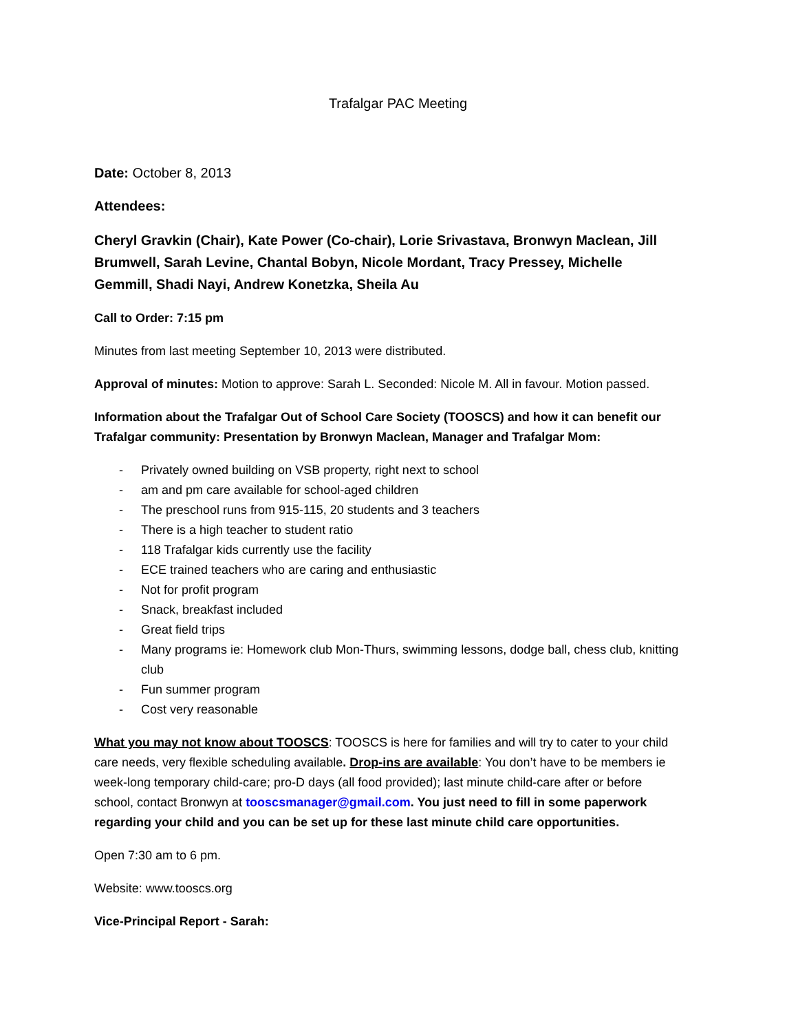Trafalgar PAC Meeting
Date: October 8, 2013
Attendees:
Cheryl Gravkin (Chair), Kate Power (Co-chair), Lorie Srivastava, Bronwyn Maclean, Jill Brumwell, Sarah Levine, Chantal Bobyn, Nicole Mordant, Tracy Pressey, Michelle Gemmill, Shadi Nayi, Andrew Konetzka, Sheila Au
Call to Order: 7:15 pm
Minutes from last meeting September 10, 2013 were distributed.
Approval of minutes: Motion to approve: Sarah L. Seconded: Nicole M. All in favour. Motion passed.
Information about the Trafalgar Out of School Care Society (TOOSCS) and how it can benefit our Trafalgar community: Presentation by Bronwyn Maclean, Manager and Trafalgar Mom:
- Privately owned building on VSB property, right next to school
- am and pm care available for school-aged children
- The preschool runs from 915-115, 20 students and 3 teachers
- There is a high teacher to student ratio
- 118 Trafalgar kids currently use the facility
- ECE trained teachers who are caring and enthusiastic
- Not for profit program
- Snack, breakfast included
- Great field trips
- Many programs ie: Homework club Mon-Thurs, swimming lessons, dodge ball, chess club, knitting club
- Fun summer program
- Cost very reasonable
What you may not know about TOOSCS: TOOSCS is here for families and will try to cater to your child care needs, very flexible scheduling available. Drop-ins are available: You don’t have to be members ie week-long temporary child-care; pro-D days (all food provided); last minute child-care after or before school, contact Bronwyn at tooscsmanager@gmail.com. You just need to fill in some paperwork regarding your child and you can be set up for these last minute child care opportunities.
Open 7:30 am to 6 pm.
Website: www.tooscs.org
Vice-Principal Report - Sarah: